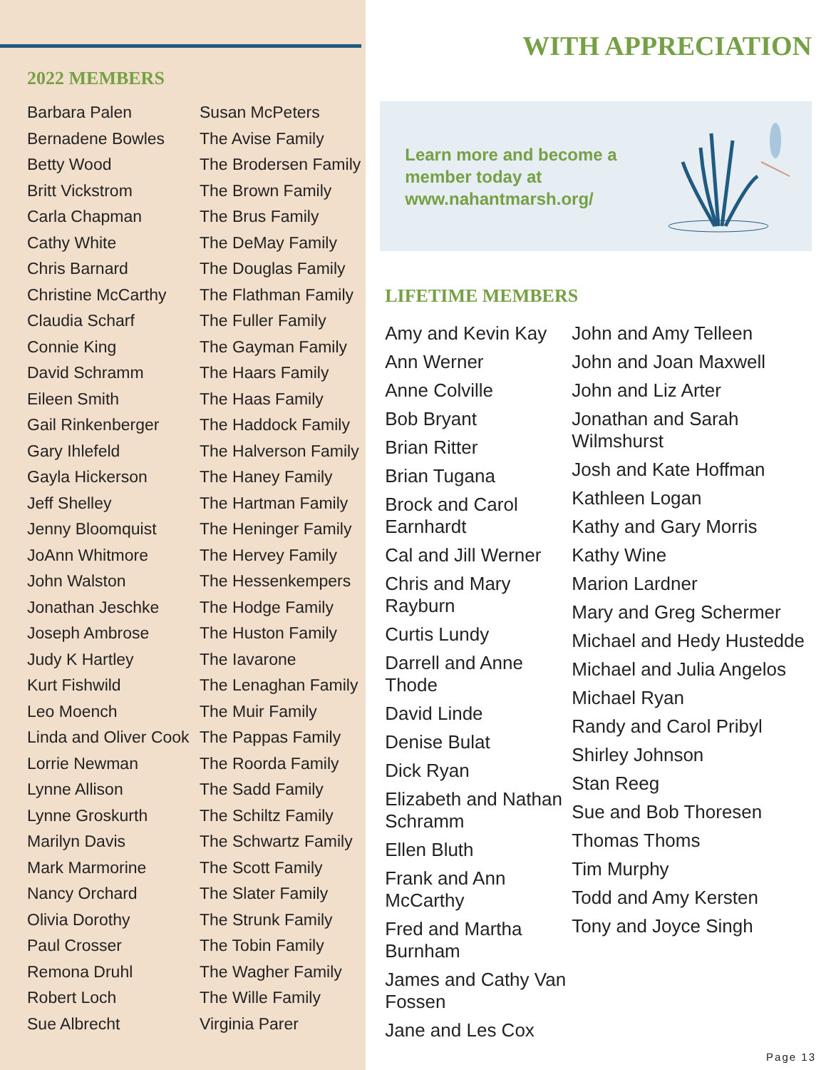2022 MEMBERS
Barbara Palen
Bernadene Bowles
Betty Wood
Britt Vickstrom
Carla Chapman
Cathy White
Chris Barnard
Christine McCarthy
Claudia Scharf
Connie King
David Schramm
Eileen Smith
Gail Rinkenberger
Gary Ihlefeld
Gayla Hickerson
Jeff Shelley
Jenny Bloomquist
JoAnn Whitmore
John Walston
Jonathan Jeschke
Joseph Ambrose
Judy K Hartley
Kurt Fishwild
Leo Moench
Linda and Oliver Cook
Lorrie Newman
Lynne Allison
Lynne Groskurth
Marilyn Davis
Mark Marmorine
Nancy Orchard
Olivia Dorothy
Paul Crosser
Remona Druhl
Robert Loch
Sue Albrecht
Susan McPeters
The Avise Family
The Brodersen Family
The Brown Family
The Brus Family
The DeMay Family
The Douglas Family
The Flathman Family
The Fuller Family
The Gayman Family
The Haars Family
The Haas Family
The Haddock Family
The Halverson Family
The Haney Family
The Hartman Family
The Heninger Family
The Hervey Family
The Hessenkempers
The Hodge Family
The Huston Family
The Iavarone
The Lenaghan Family
The Muir Family
The Pappas Family
The Roorda Family
The Sadd Family
The Schiltz Family
The Schwartz Family
The Scott Family
The Slater Family
The Strunk Family
The Tobin Family
The Wagher Family
The Wille Family
Virginia Parer
WITH APPRECIATION
Learn more and become a member today at www.nahantmarsh.org/
LIFETIME MEMBERS
Amy and Kevin Kay
Ann Werner
Anne Colville
Bob Bryant
Brian Ritter
Brian Tugana
Brock and Carol Earnhardt
Cal and Jill Werner
Chris and Mary Rayburn
Curtis Lundy
Darrell and Anne Thode
David Linde
Denise Bulat
Dick Ryan
Elizabeth and Nathan Schramm
Ellen Bluth
Frank and Ann McCarthy
Fred and Martha Burnham
James and Cathy Van Fossen
Jane and Les Cox
John and Amy Telleen
John and Joan Maxwell
John and Liz Arter
Jonathan and Sarah Wilmshurst
Josh and Kate Hoffman
Kathleen Logan
Kathy and Gary Morris
Kathy Wine
Marion Lardner
Mary and Greg Schermer
Michael and Hedy Hustedde
Michael and Julia Angelos
Michael Ryan
Randy and Carol Pribyl
Shirley Johnson
Stan Reeg
Sue and Bob Thoresen
Thomas Thoms
Tim Murphy
Todd and Amy Kersten
Tony and Joyce Singh
Page 13